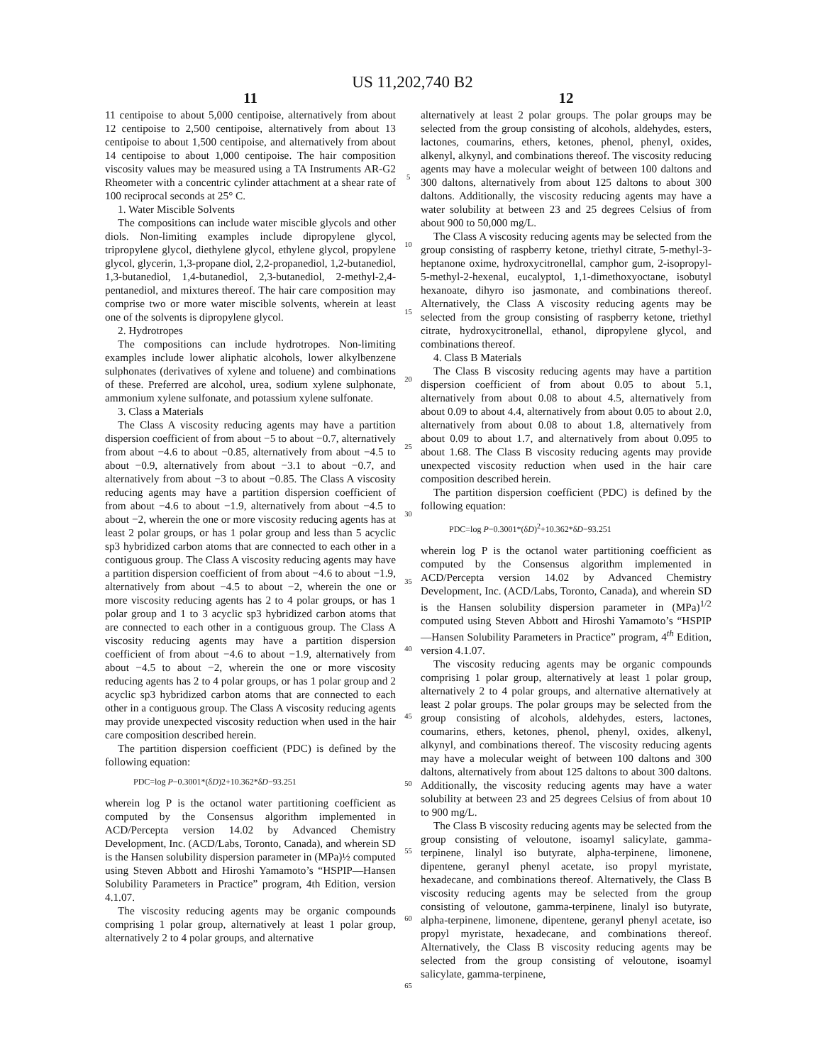US 11,202,740 B2
11
11 centipoise to about 5,000 centipoise, alternatively from about 12 centipoise to 2,500 centipoise, alternatively from about 13 centipoise to about 1,500 centipoise, and alternatively from about 14 centipoise to about 1,000 centipoise. The hair composition viscosity values may be measured using a TA Instruments AR-G2 Rheometer with a concentric cylinder attachment at a shear rate of 100 reciprocal seconds at 25° C.
1. Water Miscible Solvents
The compositions can include water miscible glycols and other diols. Non-limiting examples include dipropylene glycol, tripropylene glycol, diethylene glycol, ethylene glycol, propylene glycol, glycerin, 1,3-propane diol, 2,2-propanediol, 1,2-butanediol, 1,3-butanediol, 1,4-butanediol, 2,3-butanediol, 2-methyl-2,4-pentanediol, and mixtures thereof. The hair care composition may comprise two or more water miscible solvents, wherein at least one of the solvents is dipropylene glycol.
2. Hydrotropes
The compositions can include hydrotropes. Non-limiting examples include lower aliphatic alcohols, lower alkylbenzene sulphonates (derivatives of xylene and toluene) and combinations of these. Preferred are alcohol, urea, sodium xylene sulphonate, ammonium xylene sulfonate, and potassium xylene sulfonate.
3. Class a Materials
The Class A viscosity reducing agents may have a partition dispersion coefficient of from about −5 to about −0.7, alternatively from about −4.6 to about −0.85, alternatively from about −4.5 to about −0.9, alternatively from about −3.1 to about −0.7, and alternatively from about −3 to about −0.85. The Class A viscosity reducing agents may have a partition dispersion coefficient of from about −4.6 to about −1.9, alternatively from about −4.5 to about −2, wherein the one or more viscosity reducing agents has at least 2 polar groups, or has 1 polar group and less than 5 acyclic sp3 hybridized carbon atoms that are connected to each other in a contiguous group. The Class A viscosity reducing agents may have a partition dispersion coefficient of from about −4.6 to about −1.9, alternatively from about −4.5 to about −2, wherein the one or more viscosity reducing agents has 2 to 4 polar groups, or has 1 polar group and 1 to 3 acyclic sp3 hybridized carbon atoms that are connected to each other in a contiguous group. The Class A viscosity reducing agents may have a partition dispersion coefficient of from about −4.6 to about −1.9, alternatively from about −4.5 to about −2, wherein the one or more viscosity reducing agents has 2 to 4 polar groups, or has 1 polar group and 2 acyclic sp3 hybridized carbon atoms that are connected to each other in a contiguous group. The Class A viscosity reducing agents may provide unexpected viscosity reduction when used in the hair care composition described herein.
The partition dispersion coefficient (PDC) is defined by the following equation:
PDC=log P−0.3001*(δD)2+10.362*δD−93.251
wherein log P is the octanol water partitioning coefficient as computed by the Consensus algorithm implemented in ACD/Percepta version 14.02 by Advanced Chemistry Development, Inc. (ACD/Labs, Toronto, Canada), and wherein SD is the Hansen solubility dispersion parameter in (MPa)½ computed using Steven Abbott and Hiroshi Yamamoto’s “HSPIP—Hansen Solubility Parameters in Practice” program, 4th Edition, version 4.1.07.
The viscosity reducing agents may be organic compounds comprising 1 polar group, alternatively at least 1 polar group, alternatively 2 to 4 polar groups, and alternative
5
10
15
20
25
30
35
40
45
50
55
60
65
12
alternatively at least 2 polar groups. The polar groups may be selected from the group consisting of alcohols, aldehydes, esters, lactones, coumarins, ethers, ketones, phenol, phenyl, oxides, alkenyl, alkynyl, and combinations thereof. The viscosity reducing agents may have a molecular weight of between 100 daltons and 300 daltons, alternatively from about 125 daltons to about 300 daltons. Additionally, the viscosity reducing agents may have a water solubility at between 23 and 25 degrees Celsius of from about 900 to 50,000 mg/L.
The Class A viscosity reducing agents may be selected from the group consisting of raspberry ketone, triethyl citrate, 5-methyl-3-heptanone oxime, hydroxycitronellal, camphor gum, 2-isopropyl-5-methyl-2-hexenal, eucalyptol, 1,1-dimethoxyoctane, isobutyl hexanoate, dihyro iso jasmonate, and combinations thereof. Alternatively, the Class A viscosity reducing agents may be selected from the group consisting of raspberry ketone, triethyl citrate, hydroxycitronellal, ethanol, dipropylene glycol, and combinations thereof.
4. Class B Materials
The Class B viscosity reducing agents may have a partition dispersion coefficient of from about 0.05 to about 5.1, alternatively from about 0.08 to about 4.5, alternatively from about 0.09 to about 4.4, alternatively from about 0.05 to about 2.0, alternatively from about 0.08 to about 1.8, alternatively from about 0.09 to about 1.7, and alternatively from about 0.095 to about 1.68. The Class B viscosity reducing agents may provide unexpected viscosity reduction when used in the hair care composition described herein.
The partition dispersion coefficient (PDC) is defined by the following equation:
PDC=log P−0.3001*(δD)<sup>2</sup>+10.362*δD−93.251
wherein log P is the octanol water partitioning coefficient as computed by the Consensus algorithm implemented in ACD/Percepta version 14.02 by Advanced Chemistry Development, Inc. (ACD/Labs, Toronto, Canada), and wherein SD is the Hansen solubility dispersion parameter in (MPa)<sup>1/2</sup> computed using Steven Abbott and Hiroshi Yamamoto’s “HSPIP—Hansen Solubility Parameters in Practice” program, 4<sup>th</sup> Edition, version 4.1.07.
The viscosity reducing agents may be organic compounds comprising 1 polar group, alternatively at least 1 polar group, alternatively 2 to 4 polar groups, and alternative alternatively at least 2 polar groups. The polar groups may be selected from the group consisting of alcohols, aldehydes, esters, lactones, coumarins, ethers, ketones, phenol, phenyl, oxides, alkenyl, alkynyl, and combinations thereof. The viscosity reducing agents may have a molecular weight of between 100 daltons and 300 daltons, alternatively from about 125 daltons to about 300 daltons. Additionally, the viscosity reducing agents may have a water solubility at between 23 and 25 degrees Celsius of from about 10 to 900 mg/L.
The Class B viscosity reducing agents may be selected from the group consisting of veloutone, isoamyl salicylate, gamma-terpinene, linalyl iso butyrate, alpha-terpinene, limonene, dipentene, geranyl phenyl acetate, iso propyl myristate, hexadecane, and combinations thereof. Alternatively, the Class B viscosity reducing agents may be selected from the group consisting of veloutone, gamma-terpinene, linalyl iso butyrate, alpha-terpinene, limonene, dipentene, geranyl phenyl acetate, iso propyl myristate, hexadecane, and combinations thereof. Alternatively, the Class B viscosity reducing agents may be selected from the group consisting of veloutone, isoamyl salicylate, gamma-terpinene,